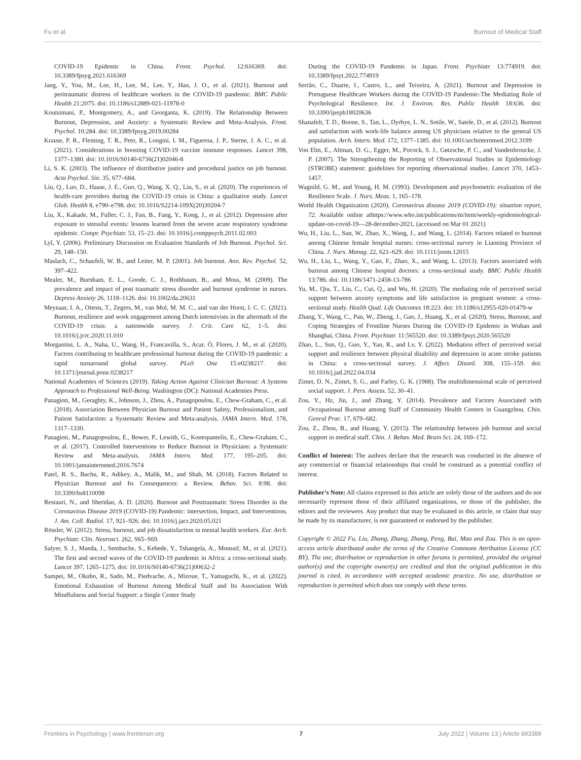Fu et al. Burnout of Medical Staff
COVID-19 Epidemic in China. Front. Psychol. 12:616369. doi: 10.3389/fpsyg.2021.616369
Jang, Y., You, M., Lee, H., Lee, M., Lee, Y., Han, J. O., et al. (2021). Burnout and peritraumatic distress of healthcare workers in the COVID-19 pandemic. BMC Public Health 21:2075. doi: 10.1186/s12889-021-11978-0
Koutsimani, P., Montgomery, A., and Georganta, K. (2019). The Relationship Between Burnout, Depression, and Anxiety: a Systematic Review and Meta-Analysis. Front. Psychol. 10:284. doi: 10.3389/fpsyg.2019.00284
Krause, P. R., Fleming, T. R., Peto, R., Longini, I. M., Figueroa, J. P., Sterne, J. A. C., et al. (2021). Considerations in boosting COVID-19 vaccine immune responses. Lancet 398, 1377–1380. doi: 10.1016/S0140-6736(21)02046-8
Li, S. K. (2003). The influence of distributive justice and procedural justice on job burnout. Acta Psychol. Sin. 35, 677–684.
Liu, Q., Luo, D., Haase, J. E., Guo, Q., Wang, X. Q., Liu, S., et al. (2020). The experiences of health-care providers during the COVID-19 crisis in China: a qualitative study. Lancet Glob. Health 8, e790–e798. doi: 10.1016/S2214-109X(20)30204-7
Liu, X., Kakade, M., Fuller, C. J., Fan, B., Fang, Y., Kong, J., et al. (2012). Depression after exposure to stressful events: lessons learned from the severe acute respiratory syndrome epidemic. Compr. Psychiatr. 53, 15–23. doi: 10.1016/j.comppsych.2011.02.003
Lyl, Y. (2006). Preliminary Discussion on Evaluation Standards of Job Burnout. Psychol. Sci. 29, 148–150.
Maslach, C., Schaufeli, W. B., and Leiter, M. P. (2001). Job burnout. Ann. Rev. Psychol. 52, 397–422.
Mealer, M., Burnham, E. L., Goode, C. J., Rothbaum, B., and Moss, M. (2009). The prevalence and impact of post traumatic stress disorder and burnout syndrome in nurses. Depress Anxiety 26, 1118–1126. doi: 10.1002/da.20631
Meynaar, I. A., Ottens, T., Zegers, M., van Mol, M. M. C., and van der Horst, I. C. C. (2021). Burnout, resilience and work engagement among Dutch intensivists in the aftermath of the COVID-19 crisis: a nationwide survey. J. Crit. Care 62, 1–5. doi: 10.1016/j.jcrc.2020.11.010
Morgantini, L. A., Naha, U., Wang, H., Francavilla, S., Acar, Ö, Flores, J. M., et al. (2020). Factors contributing to healthcare professional burnout during the COVID-19 pandemic: a rapid turnaround global survey. PLoS One 15:e0238217. doi: 10.1371/journal.pone.0238217
National Academies of Sciences (2019). Taking Action Against Clinician Burnout: A Systems Approach to Professional Well-Being. Washington (DC): National Academies Press.
Panagioti, M., Geraghty, K., Johnson, J., Zhou, A., Panagopoulou, E., Chew-Graham, C., et al. (2018). Association Between Physician Burnout and Patient Safety, Professionalism, and Patient Satisfaction: a Systematic Review and Meta-analysis. JAMA Intern. Med. 178, 1317–1330.
Panagioti, M., Panagopoulou, E., Bower, P., Lewith, G., Kontopantelis, E., Chew-Graham, C., et al. (2017). Controlled Interventions to Reduce Burnout in Physicians: a Systematic Review and Meta-analysis. JAMA Intern. Med. 177, 195–205. doi: 10.1001/jamainternmed.2016.7674
Patel, R. S., Bachu, R., Adikey, A., Malik, M., and Shah, M. (2018). Factors Related to Physician Burnout and Its Consequences: a Review. Behav. Sci. 8:98. doi: 10.3390/bs8110098
Restauri, N., and Sheridan, A. D. (2020). Burnout and Posttraumatic Stress Disorder in the Coronavirus Disease 2019 (COVID-19) Pandemic: intersection, Impact, and Interventions. J. Am. Coll. Radiol. 17, 921–926. doi: 10.1016/j.jacr.2020.05.021
Rössler, W. (2012). Stress, burnout, and job dissatisfaction in mental health workers. Eur. Arch. Psychiatr. Clin. Neurosci. 262, S65–S69.
Salyer, S. J., Maeda, J., Sembuche, S., Kebede, Y., Tshangela, A., Moussif, M., et al. (2021). The first and second waves of the COVID-19 pandemic in Africa: a cross-sectional study. Lancet 397, 1265–1275. doi: 10.1016/S0140-6736(21)00632-2
Sampei, M., Okubo, R., Sado, M., Piedvache, A., Mizoue, T., Yamaguchi, K., et al. (2022). Emotional Exhaustion of Burnout Among Medical Staff and Its Association With Mindfulness and Social Support: a Single Center Study
During the COVID-19 Pandemic in Japan. Front. Psychiatr. 13:774919. doi: 10.3389/fpsyt.2022.774919
Serrão, C., Duarte, I., Castro, L., and Teixeira, A. (2021). Burnout and Depression in Portuguese Healthcare Workers during the COVID-19 Pandemic-The Mediating Role of Psychological Resilience. Int. J. Environ. Res. Public Health 18:636. doi: 10.3390/ijerph18020636
Shanafelt, T. D., Boone, S., Tan, L., Dyrbye, L. N., Sotile, W., Satele, D., et al. (2012). Burnout and satisfaction with work-life balance among US physicians relative to the general US population. Arch. Intern. Med. 172, 1377–1385. doi: 10.1001/archinternmed.2012.3199
Von Elm, E., Altman, D. G., Egger, M., Pocock, S. J., Gøtzsche, P. C., and Vandenbroucke, J. P. (2007). The Strengthening the Reporting of Observational Studies in Epidemiology (STROBE) statement: guidelines for reporting observational studies. Lancet 370, 1453–1457.
Wagnild, G. M., and Young, H. M. (1993). Development and psychometric evaluation of the Resilience Scale. J. Nurs. Meas. 1, 165–178.
World Health Organization (2020). Coronavirus disease 2019 (COVID-19): situation report, 72. Available online athttps://www.who.int/publications/m/item/weekly-epidemiological-update-on-covid-19---28-december-2021, (accessed on Mar 01 2021)
Wu, H., Liu, L., Sun, W., Zhao, X., Wang, J., and Wang, L. (2014). Factors related to burnout among Chinese female hospital nurses: cross-sectional survey in Liaoning Province of China. J. Nurs. Manag. 22, 621–629. doi: 10.1111/jonm.12015
Wu, H., Liu, L., Wang, Y., Gao, F., Zhao, X., and Wang, L. (2013). Factors associated with burnout among Chinese hospital doctors: a cross-sectional study. BMC Public Health 13:786. doi: 10.1186/1471-2458-13-786
Yu, M., Qiu, T., Liu, C., Cui, Q., and Wu, H. (2020). The mediating role of perceived social support between anxiety symptoms and life satisfaction in pregnant women: a cross-sectional study. Health Qual. Life Outcomes 18:223. doi: 10.1186/s12955-020-01479-w
Zhang, Y., Wang, C., Pan, W., Zheng, J., Gao, J., Huang, X., et al. (2020). Stress, Burnout, and Coping Strategies of Frontline Nurses During the COVID-19 Epidemic in Wuhan and Shanghai, China. Front. Psychiatr. 11:565520. doi: 10.3389/fpsyt.2020.565520
Zhao, L., Sun, Q., Guo, Y., Yan, R., and Lv, Y. (2022). Mediation effect of perceived social support and resilience between physical disability and depression in acute stroke patients in China: a cross-sectional survey. J. Affect. Disord. 308, 155–159. doi: 10.1016/j.jad.2022.04.034
Zimet, D. N., Zimet, S. G., and Farley, G. K. (1988). The multidimensional scale of perceived social support. J. Pers. Assess. 52, 30–41.
Zou, Y., Hz, Jin, J., and Zhang, Y. (2014). Prevalence and Factors Associated with Occupational Burnout among Staff of Community Health Centers in Guangzhou. Chin. Genral Prac. 17, 679–682.
Zou, Z., Zhou, B., and Huang, Y. (2015). The relationship between job burnout and social support in medical staff. Chin. J. Behav. Med. Brain Sci. 24, 169–172.
Conflict of Interest: The authors declare that the research was conducted in the absence of any commercial or financial relationships that could be construed as a potential conflict of interest.
Publisher’s Note: All claims expressed in this article are solely those of the authors and do not necessarily represent those of their affiliated organizations, or those of the publisher, the editors and the reviewers. Any product that may be evaluated in this article, or claim that may be made by its manufacturer, is not guaranteed or endorsed by the publisher.
Copyright © 2022 Fu, Liu, Zhang, Zhang, Zhang, Peng, Bai, Mao and Zou. This is an open-access article distributed under the terms of the Creative Commons Attribution License (CC BY). The use, distribution or reproduction in other forums is permitted, provided the original author(s) and the copyright owner(s) are credited and that the original publication in this journal is cited, in accordance with accepted academic practice. No use, distribution or reproduction is permitted which does not comply with these terms.
Frontiers in Psychology | www.frontiersin.org 7 July 2022 | Volume 13 | Article 893389